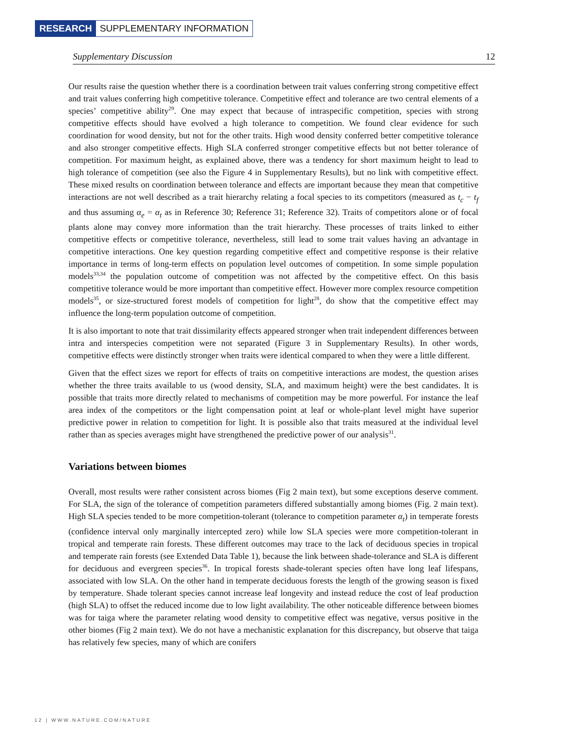RESEARCH SUPPLEMENTARY INFORMATION
Supplementary Discussion 12
Our results raise the question whether there is a coordination between trait values conferring strong competitive effect and trait values conferring high competitive tolerance. Competitive effect and tolerance are two central elements of a species’ competitive ability<sup>29</sup>. One may expect that because of intraspecific competition, species with strong competitive effects should have evolved a high tolerance to competition. We found clear evidence for such coordination for wood density, but not for the other traits. High wood density conferred better competitive tolerance and also stronger competitive effects. High SLA conferred stronger competitive effects but not better tolerance of competition. For maximum height, as explained above, there was a tendency for short maximum height to lead to high tolerance of competition (see also the Figure 4 in Supplementary Results), but no link with competitive effect. These mixed results on coordination between tolerance and effects are important because they mean that competitive interactions are not well described as a trait hierarchy relating a focal species to its competitors (measured as t<sub>c</sub> − t<sub>f</sub> and thus assuming α<sub>e</sub> = α<sub>t</sub> as in Reference 30; Reference 31; Reference 32). Traits of competitors alone or of focal plants alone may convey more information than the trait hierarchy. These processes of traits linked to either competitive effects or competitive tolerance, nevertheless, still lead to some trait values having an advantage in competitive interactions. One key question regarding competitive effect and competitive response is their relative importance in terms of long-term effects on population level outcomes of competition. In some simple population models<sup>33,34</sup> the population outcome of competition was not affected by the competitive effect. On this basis competitive tolerance would be more important than competitive effect. However more complex resource competition models<sup>35</sup>, or size-structured forest models of competition for light<sup>28</sup>, do show that the competitive effect may influence the long-term population outcome of competition.
It is also important to note that trait dissimilarity effects appeared stronger when trait independent differences between intra and interspecies competition were not separated (Figure 3 in Supplementary Results). In other words, competitive effects were distinctly stronger when traits were identical compared to when they were a little different.
Given that the effect sizes we report for effects of traits on competitive interactions are modest, the question arises whether the three traits available to us (wood density, SLA, and maximum height) were the best candidates. It is possible that traits more directly related to mechanisms of competition may be more powerful. For instance the leaf area index of the competitors or the light compensation point at leaf or whole-plant level might have superior predictive power in relation to competition for light. It is possible also that traits measured at the individual level rather than as species averages might have strengthened the predictive power of our analysis<sup>31</sup>.
Variations between biomes
Overall, most results were rather consistent across biomes (Fig 2 main text), but some exceptions deserve comment. For SLA, the sign of the tolerance of competition parameters differed substantially among biomes (Fig. 2 main text). High SLA species tended to be more competition-tolerant (tolerance to competition parameter α<sub>t</sub>) in temperate forests (confidence interval only marginally intercepted zero) while low SLA species were more competition-tolerant in tropical and temperate rain forests. These different outcomes may trace to the lack of deciduous species in tropical and temperate rain forests (see Extended Data Table 1), because the link between shade-tolerance and SLA is different for deciduous and evergreen species<sup>36</sup>. In tropical forests shade-tolerant species often have long leaf lifespans, associated with low SLA. On the other hand in temperate deciduous forests the length of the growing season is fixed by temperature. Shade tolerant species cannot increase leaf longevity and instead reduce the cost of leaf production (high SLA) to offset the reduced income due to low light availability. The other noticeable difference between biomes was for taiga where the parameter relating wood density to competitive effect was negative, versus positive in the other biomes (Fig 2 main text). We do not have a mechanistic explanation for this discrepancy, but observe that taiga has relatively few species, many of which are conifers
12 | WWW.NATURE.COM/NATURE